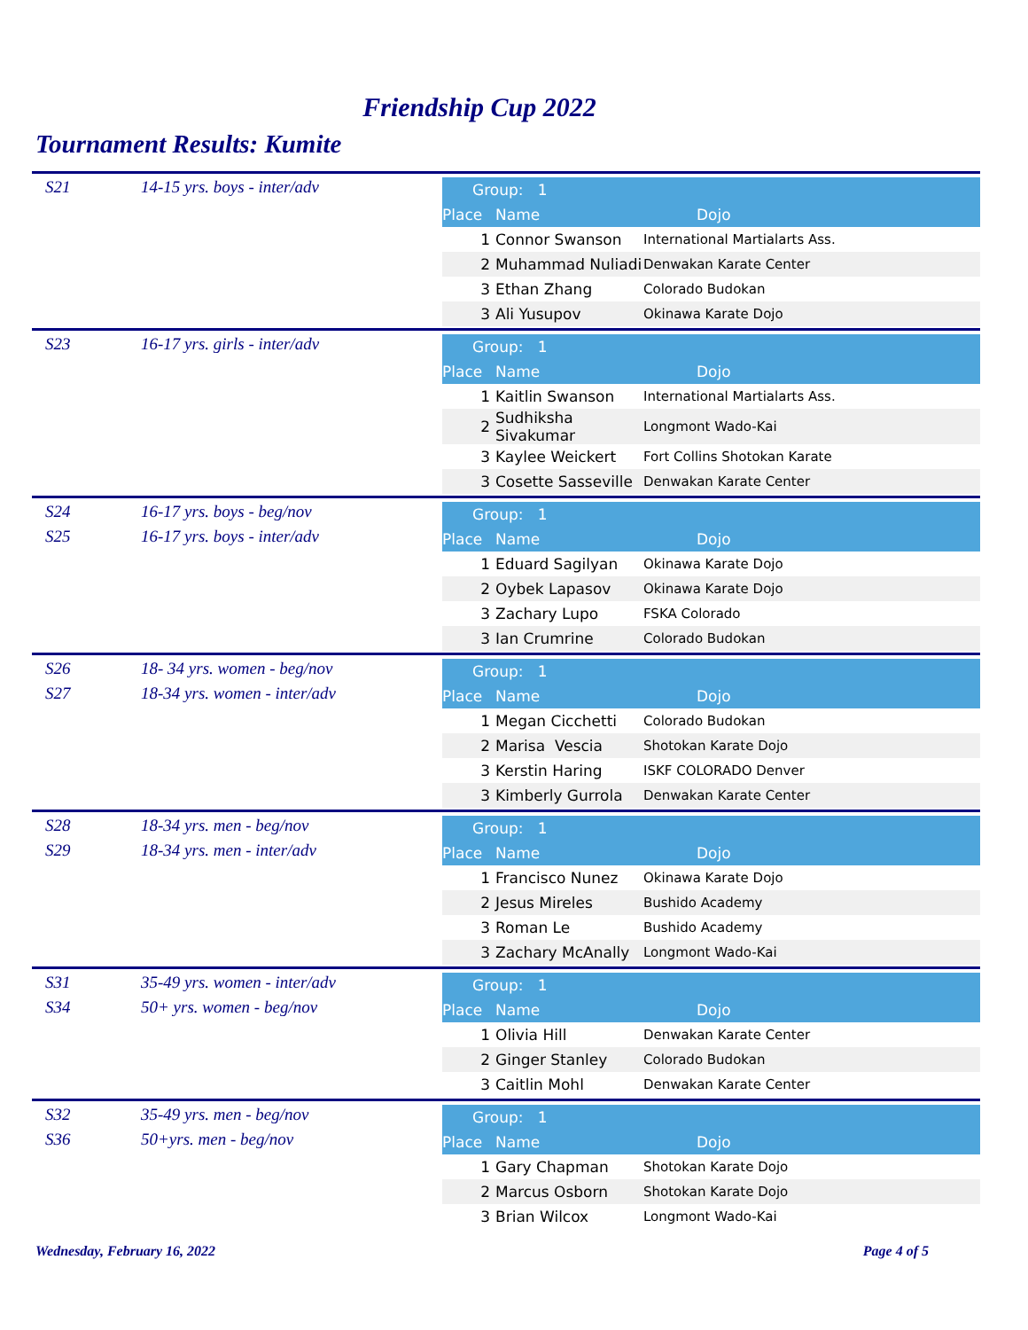Friendship Cup 2022
Tournament Results: Kumite
S21 14-15 yrs. boys - inter/adv
| Group: 1 | | |
| --- | --- | --- |
| Place | Name | Dojo |
| 1 | Connor Swanson | International Martialarts Ass. |
| 2 | Muhammad Nuliadi | Denwakan Karate Center |
| 3 | Ethan Zhang | Colorado Budokan |
| 3 | Ali Yusupov | Okinawa Karate Dojo |
S23 16-17 yrs. girls - inter/adv
| Group: 1 | | |
| --- | --- | --- |
| Place | Name | Dojo |
| 1 | Kaitlin Swanson | International Martialarts Ass. |
| 2 | Sudhiksha Sivakumar | Longmont Wado-Kai |
| 3 | Kaylee Weickert | Fort Collins Shotokan Karate |
| 3 | Cosette Sasseville | Denwakan Karate Center |
S24 16-17 yrs. boys - beg/nov
S25 16-17 yrs. boys - inter/adv
| Group: 1 | | |
| --- | --- | --- |
| Place | Name | Dojo |
| 1 | Eduard Sagilyan | Okinawa Karate Dojo |
| 2 | Oybek Lapasov | Okinawa Karate Dojo |
| 3 | Zachary Lupo | FSKA Colorado |
| 3 | Ian Crumrine | Colorado Budokan |
S26 18- 34 yrs. women - beg/nov
S27 18-34 yrs. women - inter/adv
| Group: 1 | | |
| --- | --- | --- |
| Place | Name | Dojo |
| 1 | Megan Cicchetti | Colorado Budokan |
| 2 | Marisa Vescia | Shotokan Karate Dojo |
| 3 | Kerstin Haring | ISKF COLORADO Denver |
| 3 | Kimberly Gurrola | Denwakan Karate Center |
S28 18-34 yrs. men - beg/nov
S29 18-34 yrs. men - inter/adv
| Group: 1 | | |
| --- | --- | --- |
| Place | Name | Dojo |
| 1 | Francisco Nunez | Okinawa Karate Dojo |
| 2 | Jesus Mireles | Bushido Academy |
| 3 | Roman Le | Bushido Academy |
| 3 | Zachary McAnally | Longmont Wado-Kai |
S31 35-49 yrs. women - inter/adv
S34 50+ yrs. women - beg/nov
| Group: 1 | | |
| --- | --- | --- |
| Place | Name | Dojo |
| 1 | Olivia Hill | Denwakan Karate Center |
| 2 | Ginger Stanley | Colorado Budokan |
| 3 | Caitlin Mohl | Denwakan Karate Center |
S32 35-49 yrs. men - beg/nov
S36 50+yrs. men - beg/nov
| Group: 1 | | |
| --- | --- | --- |
| Place | Name | Dojo |
| 1 | Gary Chapman | Shotokan Karate Dojo |
| 2 | Marcus Osborn | Shotokan Karate Dojo |
| 3 | Brian Wilcox | Longmont Wado-Kai |
Wednesday, February 16, 2022 Page 4 of 5